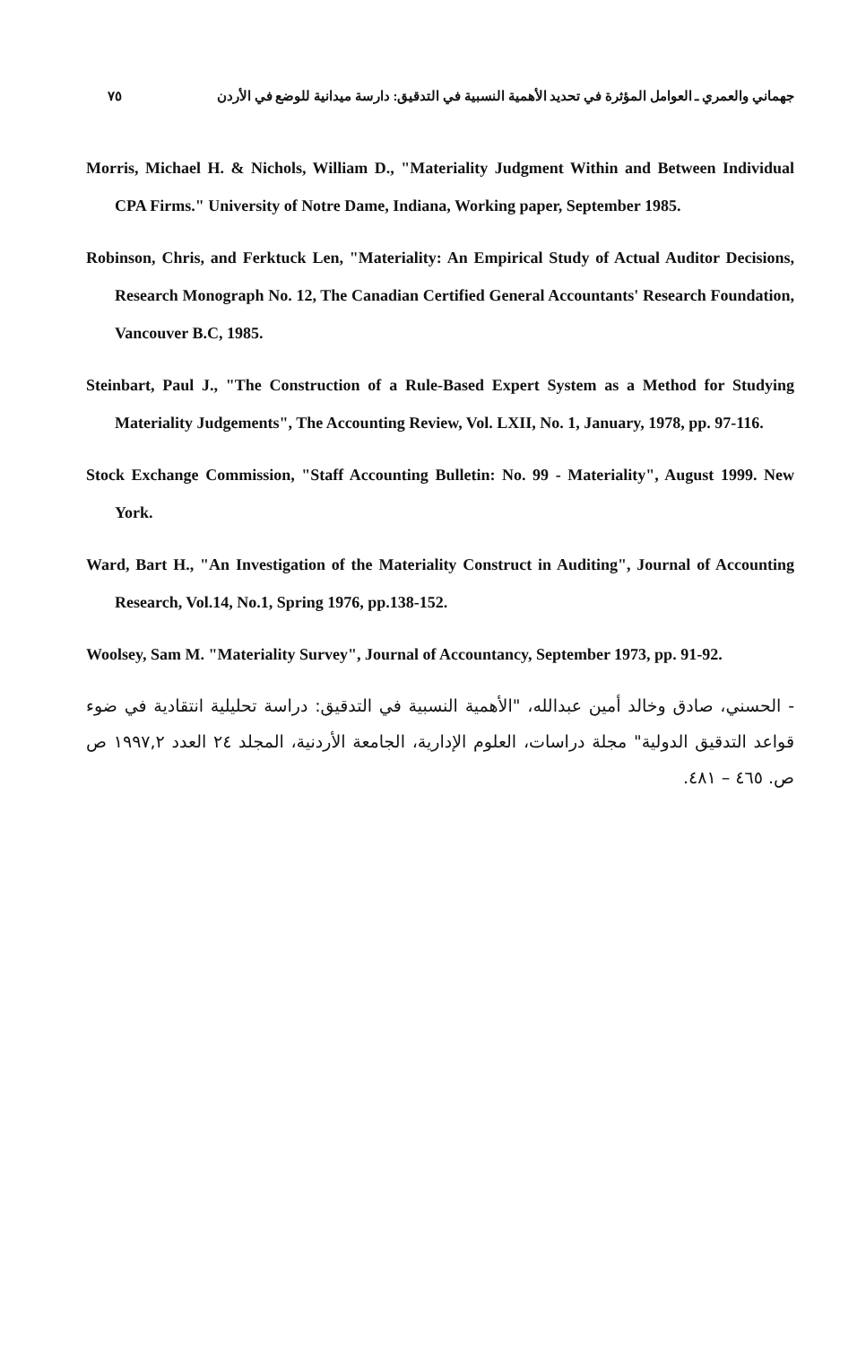٧٥ جهماني والعمري ـ العوامل المؤثرة في تحديد الأهمية النسبية في التدقيق: دارسة ميدانية للوضع في الأردن
Morris, Michael H. & Nichols, William D., "Materiality Judgment Within and Between Individual CPA Firms." University of Notre Dame, Indiana, Working paper, September 1985.
Robinson, Chris, and Ferktuck Len, "Materiality: An Empirical Study of Actual Auditor Decisions, Research Monograph No. 12, The Canadian Certified General Accountants' Research Foundation, Vancouver B.C, 1985.
Steinbart, Paul J., "The Construction of a Rule-Based Expert System as a Method for Studying Materiality Judgements", The Accounting Review, Vol. LXII, No. 1, January, 1978, pp. 97-116.
Stock Exchange Commission, "Staff Accounting Bulletin: No. 99 - Materiality", August 1999. New York.
Ward, Bart H., "An Investigation of the Materiality Construct in Auditing", Journal of Accounting Research, Vol.14, No.1, Spring 1976, pp.138-152.
Woolsey, Sam M. "Materiality Survey", Journal of Accountancy, September 1973, pp. 91-92.
- الحسني، صادق وخالد أمين عبدالله، "الأهمية النسبية في التدقيق: دراسة تحليلية انتقادية في ضوء قواعد التدقيق الدولية" مجلة دراسات، العلوم الإدارية، الجامعة الأردنية، المجلد ٢٤ العدد ١٩٩٧,٢ ص ص. ٤٦٥ – ٤٨١.